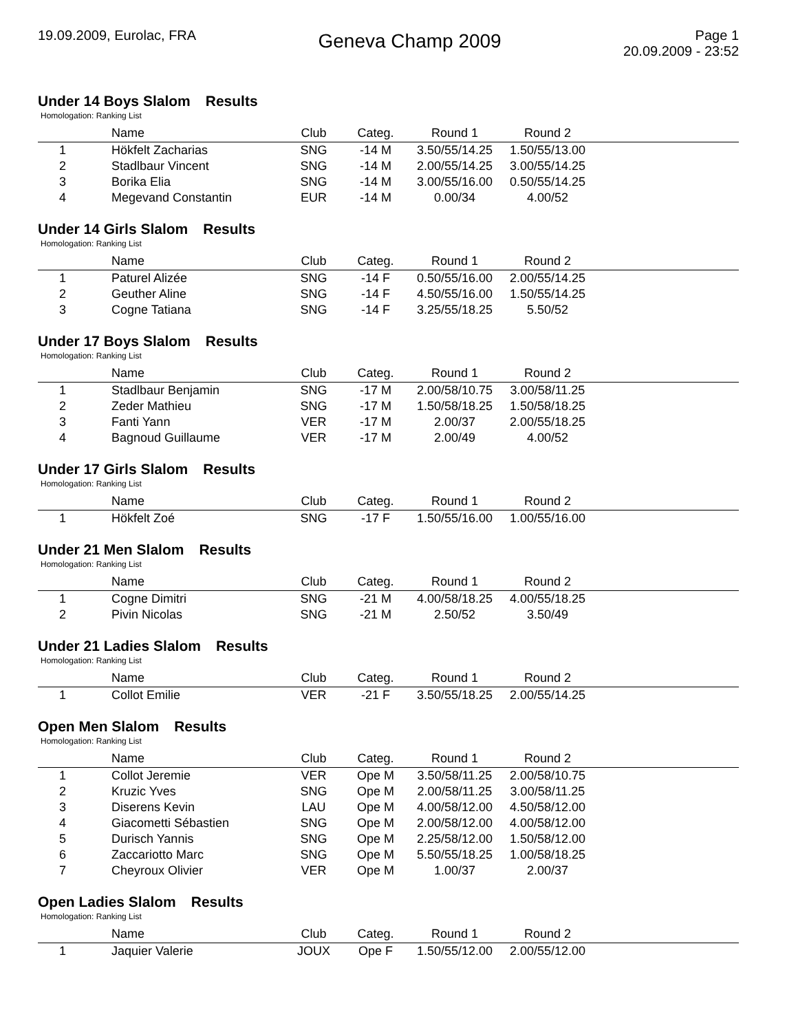19.09.2009, Eurolac, FRA
Geneva Champ 2009
Page 1
20.09.2009 - 23:52
Under 14 Boys Slalom Results
Homologation: Ranking List
| | Name | Club | Categ. | Round 1 | Round 2 | |
| --- | --- | --- | --- | --- | --- | --- |
| 1 | Hökfelt Zacharias | SNG | -14 M | 3.50/55/14.25 | 1.50/55/13.00 | |
| 2 | Stadlbaur Vincent | SNG | -14 M | 2.00/55/14.25 | 3.00/55/14.25 | |
| 3 | Borika Elia | SNG | -14 M | 3.00/55/16.00 | 0.50/55/14.25 | |
| 4 | Megevand Constantin | EUR | -14 M | 0.00/34 | 4.00/52 | |
Under 14 Girls Slalom Results
Homologation: Ranking List
| | Name | Club | Categ. | Round 1 | Round 2 | |
| --- | --- | --- | --- | --- | --- | --- |
| 1 | Paturel Alizée | SNG | -14 F | 0.50/55/16.00 | 2.00/55/14.25 | |
| 2 | Geuther Aline | SNG | -14 F | 4.50/55/16.00 | 1.50/55/14.25 | |
| 3 | Cogne Tatiana | SNG | -14 F | 3.25/55/18.25 | 5.50/52 | |
Under 17 Boys Slalom Results
Homologation: Ranking List
| | Name | Club | Categ. | Round 1 | Round 2 | |
| --- | --- | --- | --- | --- | --- | --- |
| 1 | Stadlbaur Benjamin | SNG | -17 M | 2.00/58/10.75 | 3.00/58/11.25 | |
| 2 | Zeder Mathieu | SNG | -17 M | 1.50/58/18.25 | 1.50/58/18.25 | |
| 3 | Fanti Yann | VER | -17 M | 2.00/37 | 2.00/55/18.25 | |
| 4 | Bagnoud Guillaume | VER | -17 M | 2.00/49 | 4.00/52 | |
Under 17 Girls Slalom Results
Homologation: Ranking List
| | Name | Club | Categ. | Round 1 | Round 2 | |
| --- | --- | --- | --- | --- | --- | --- |
| 1 | Hökfelt Zoé | SNG | -17 F | 1.50/55/16.00 | 1.00/55/16.00 | |
Under 21 Men Slalom Results
Homologation: Ranking List
| | Name | Club | Categ. | Round 1 | Round 2 | |
| --- | --- | --- | --- | --- | --- | --- |
| 1 | Cogne Dimitri | SNG | -21 M | 4.00/58/18.25 | 4.00/55/18.25 | |
| 2 | Pivin Nicolas | SNG | -21 M | 2.50/52 | 3.50/49 | |
Under 21 Ladies Slalom Results
Homologation: Ranking List
| | Name | Club | Categ. | Round 1 | Round 2 | |
| --- | --- | --- | --- | --- | --- | --- |
| 1 | Collot Emilie | VER | -21 F | 3.50/55/18.25 | 2.00/55/14.25 | |
Open Men Slalom Results
Homologation: Ranking List
| | Name | Club | Categ. | Round 1 | Round 2 | |
| --- | --- | --- | --- | --- | --- | --- |
| 1 | Collot Jeremie | VER | Ope M | 3.50/58/11.25 | 2.00/58/10.75 | |
| 2 | Kruzic Yves | SNG | Ope M | 2.00/58/11.25 | 3.00/58/11.25 | |
| 3 | Diserens Kevin | LAU | Ope M | 4.00/58/12.00 | 4.50/58/12.00 | |
| 4 | Giacometti Sébastien | SNG | Ope M | 2.00/58/12.00 | 4.00/58/12.00 | |
| 5 | Durisch Yannis | SNG | Ope M | 2.25/58/12.00 | 1.50/58/12.00 | |
| 6 | Zaccariotto Marc | SNG | Ope M | 5.50/55/18.25 | 1.00/58/18.25 | |
| 7 | Cheyroux Olivier | VER | Ope M | 1.00/37 | 2.00/37 | |
Open Ladies Slalom Results
Homologation: Ranking List
| | Name | Club | Categ. | Round 1 | Round 2 | |
| --- | --- | --- | --- | --- | --- | --- |
| 1 | Jaquier Valerie | JOUX | Ope F | 1.50/55/12.00 | 2.00/55/12.00 | |